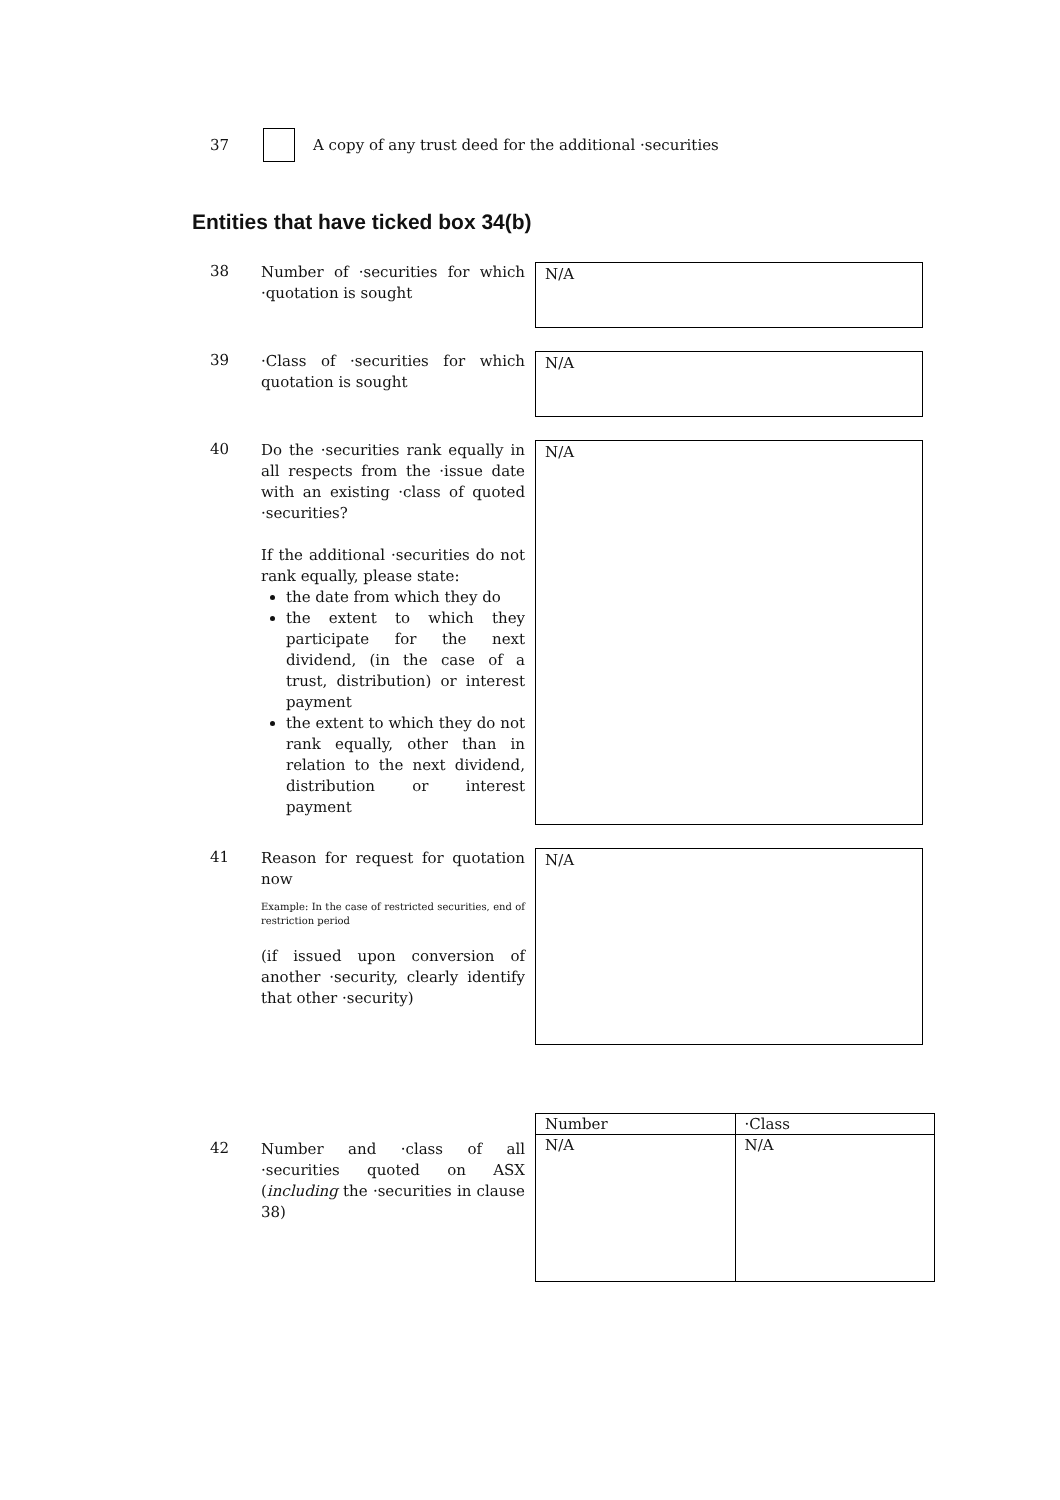37
A copy of any trust deed for the additional ·securities
Entities that have ticked box 34(b)
38
Number of ·securities for which ·quotation is sought
N/A
39
·Class of ·securities for which quotation is sought
N/A
40
Do the ·securities rank equally in all respects from the ·issue date with an existing ·class of quoted ·securities?
If the additional ·securities do not rank equally, please state:
the date from which they do
the extent to which they participate for the next dividend, (in the case of a trust, distribution) or interest payment
the extent to which they do not rank equally, other than in relation to the next dividend, distribution or interest payment
N/A
41
Reason for request for quotation now
Example: In the case of restricted securities, end of restriction period
(if issued upon conversion of another ·security, clearly identify that other ·security)
N/A
42
Number and ·class of all ·securities quoted on ASX (including the ·securities in clause 38)
| Number | ·Class |
| --- | --- |
| N/A | N/A |